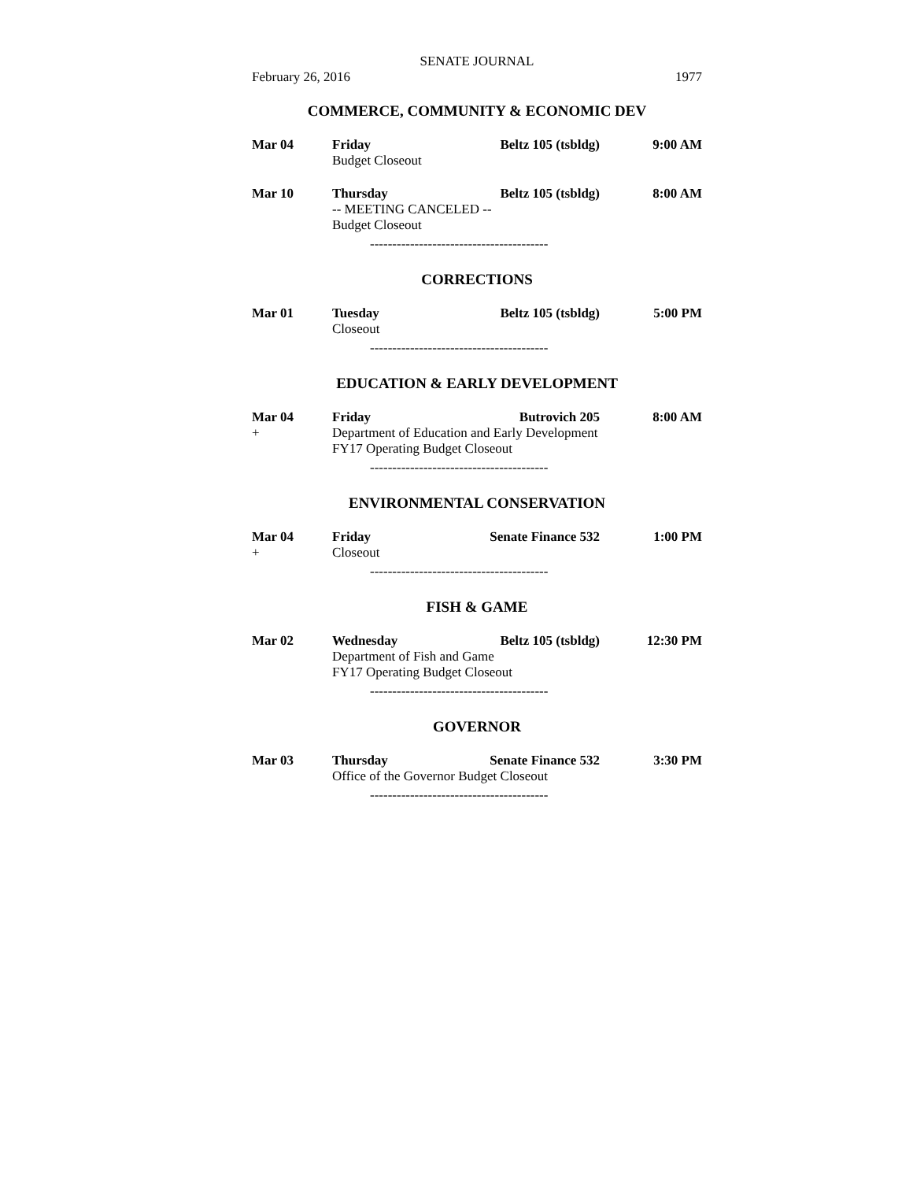SENATE JOURNAL
February 26, 2016 1977
COMMERCE, COMMUNITY & ECONOMIC DEV
Mar 04 Friday Beltz 105 (tsbldg) 9:00 AM
Budget Closeout
Mar 10 Thursday Beltz 105 (tsbldg) 8:00 AM
-- MEETING CANCELED --
Budget Closeout
----------------------------------------
CORRECTIONS
Mar 01 Tuesday Beltz 105 (tsbldg) 5:00 PM
Closeout
----------------------------------------
EDUCATION & EARLY DEVELOPMENT
Mar 04 Friday Butrovich 205 8:00 AM
+ Department of Education and Early Development
FY17 Operating Budget Closeout
----------------------------------------
ENVIRONMENTAL CONSERVATION
Mar 04 Friday Senate Finance 532 1:00 PM
+ Closeout
----------------------------------------
FISH & GAME
Mar 02 Wednesday Beltz 105 (tsbldg) 12:30 PM
Department of Fish and Game
FY17 Operating Budget Closeout
----------------------------------------
GOVERNOR
Mar 03 Thursday Senate Finance 532 3:30 PM
Office of the Governor Budget Closeout
----------------------------------------